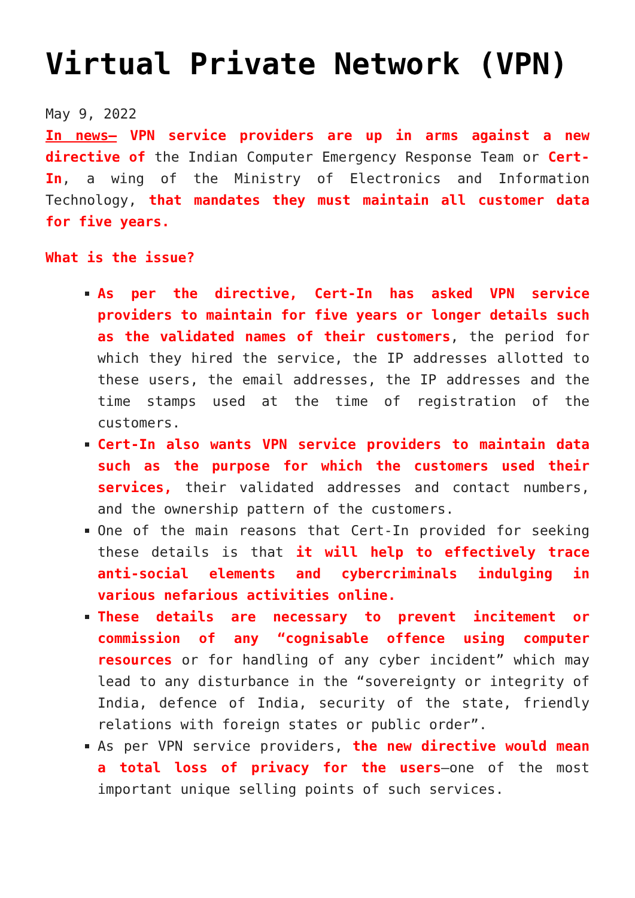Virtual Private Network (VPN)
May 9, 2022
In news– VPN service providers are up in arms against a new directive of the Indian Computer Emergency Response Team or Cert-In, a wing of the Ministry of Electronics and Information Technology, that mandates they must maintain all customer data for five years.
What is the issue?
As per the directive, Cert-In has asked VPN service providers to maintain for five years or longer details such as the validated names of their customers, the period for which they hired the service, the IP addresses allotted to these users, the email addresses, the IP addresses and the time stamps used at the time of registration of the customers.
Cert-In also wants VPN service providers to maintain data such as the purpose for which the customers used their services, their validated addresses and contact numbers, and the ownership pattern of the customers.
One of the main reasons that Cert-In provided for seeking these details is that it will help to effectively trace anti-social elements and cybercriminals indulging in various nefarious activities online.
These details are necessary to prevent incitement or commission of any “cognisable offence using computer resources or for handling of any cyber incident” which may lead to any disturbance in the “sovereignty or integrity of India, defence of India, security of the state, friendly relations with foreign states or public order”.
As per VPN service providers, the new directive would mean a total loss of privacy for the users–one of the most important unique selling points of such services.